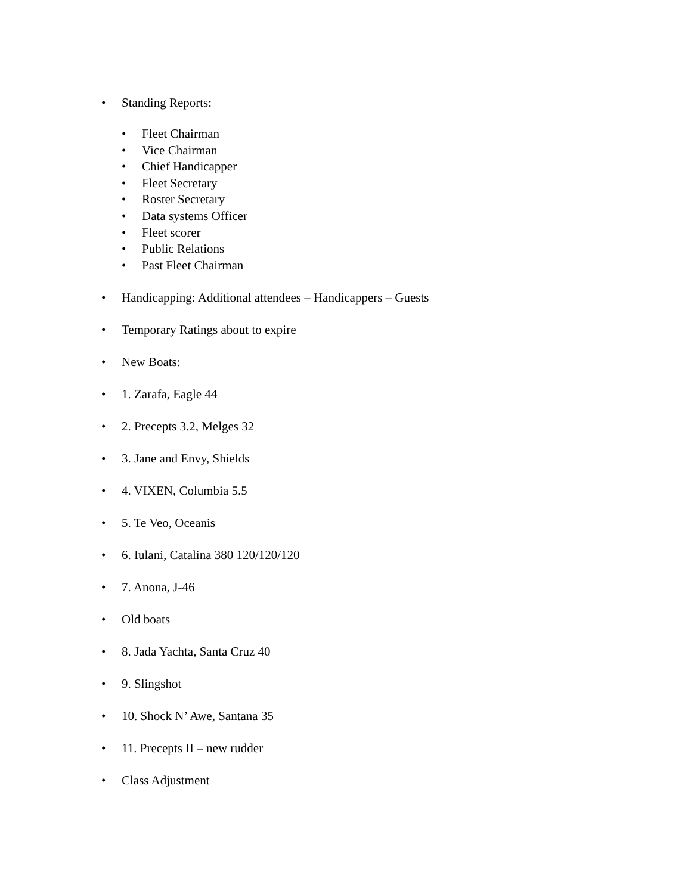• Standing Reports:
• Fleet Chairman
• Vice Chairman
• Chief Handicapper
• Fleet Secretary
• Roster Secretary
• Data systems Officer
• Fleet scorer
• Public Relations
• Past Fleet Chairman
• Handicapping: Additional attendees – Handicappers – Guests
• Temporary Ratings about to expire
• New Boats:
• 1. Zarafa, Eagle 44
• 2. Precepts 3.2, Melges 32
• 3. Jane and Envy, Shields
• 4. VIXEN, Columbia 5.5
• 5. Te Veo, Oceanis
• 6. Iulani, Catalina 380 120/120/120
• 7. Anona, J-46
• Old boats
• 8. Jada Yachta, Santa Cruz 40
• 9. Slingshot
• 10. Shock N’ Awe, Santana 35
• 11. Precepts II – new rudder
• Class Adjustment